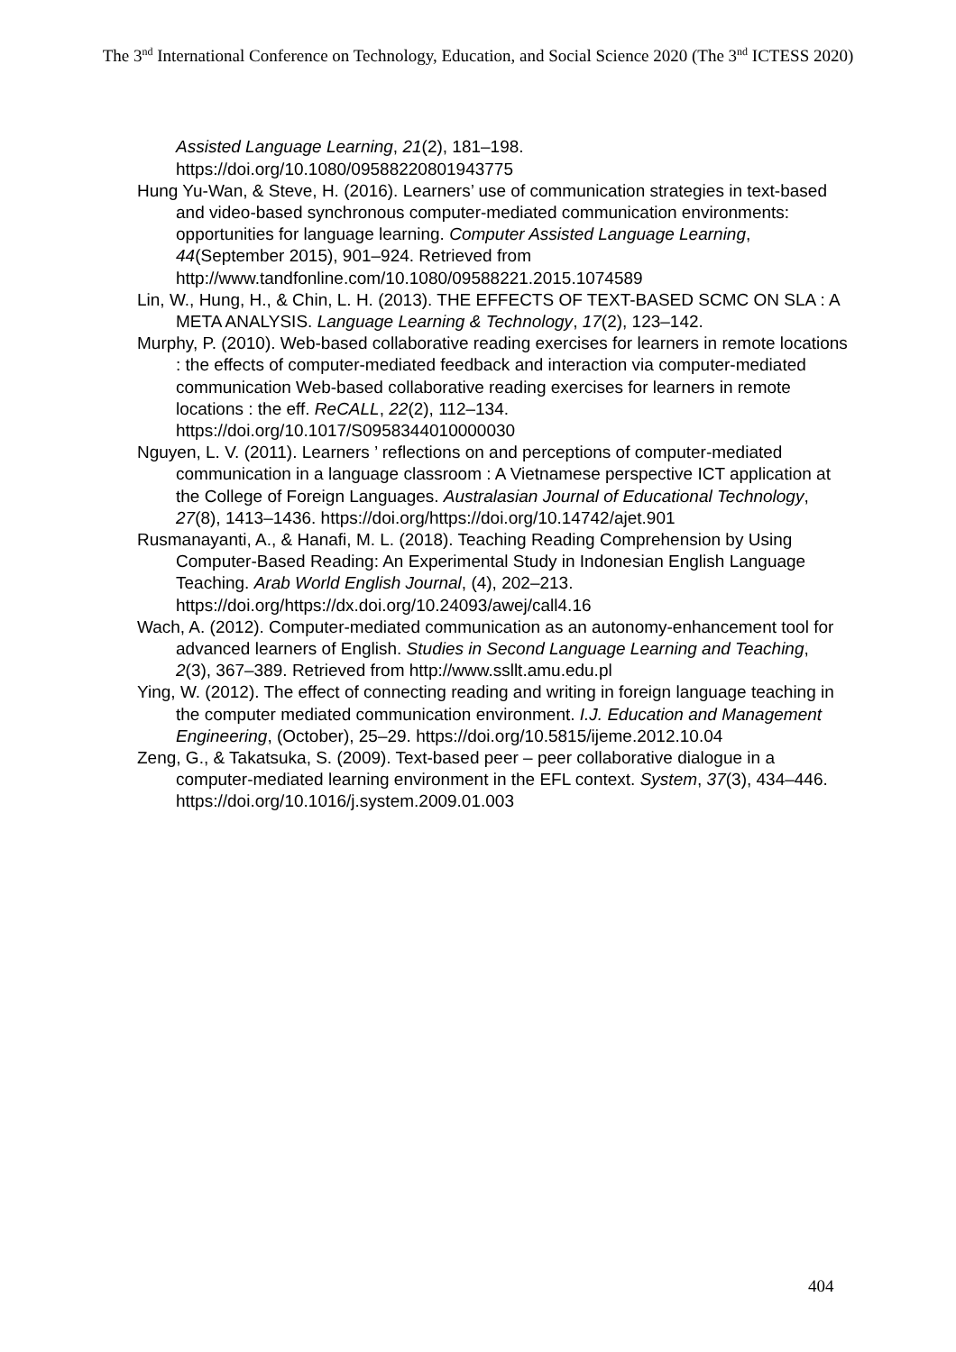The 3<sup>nd</sup> International Conference on Technology, Education, and Social Science 2020 (The 3<sup>nd</sup> ICTESS 2020)
Assisted Language Learning, 21(2), 181–198. https://doi.org/10.1080/09588220801943775
Hung Yu-Wan, & Steve, H. (2016). Learners’ use of communication strategies in text-based and video-based synchronous computer-mediated communication environments: opportunities for language learning. Computer Assisted Language Learning, 44(September 2015), 901–924. Retrieved from http://www.tandfonline.com/10.1080/09588221.2015.1074589
Lin, W., Hung, H., & Chin, L. H. (2013). THE EFFECTS OF TEXT-BASED SCMC ON SLA : A META ANALYSIS. Language Learning & Technology, 17(2), 123–142.
Murphy, P. (2010). Web-based collaborative reading exercises for learners in remote locations : the effects of computer-mediated feedback and interaction via computer-mediated communication Web-based collaborative reading exercises for learners in remote locations : the eff. ReCALL, 22(2), 112–134. https://doi.org/10.1017/S0958344010000030
Nguyen, L. V. (2011). Learners ’ reflections on and perceptions of computer-mediated communication in a language classroom : A Vietnamese perspective ICT application at the College of Foreign Languages. Australasian Journal of Educational Technology, 27(8), 1413–1436. https://doi.org/https://doi.org/10.14742/ajet.901
Rusmanayanti, A., & Hanafi, M. L. (2018). Teaching Reading Comprehension by Using Computer-Based Reading: An Experimental Study in Indonesian English Language Teaching. Arab World English Journal, (4), 202–213. https://doi.org/https://dx.doi.org/10.24093/awej/call4.16
Wach, A. (2012). Computer-mediated communication as an autonomy-enhancement tool for advanced learners of English. Studies in Second Language Learning and Teaching, 2(3), 367–389. Retrieved from http://www.ssllt.amu.edu.pl
Ying, W. (2012). The effect of connecting reading and writing in foreign language teaching in the computer mediated communication environment. I.J. Education and Management Engineering, (October), 25–29. https://doi.org/10.5815/ijeme.2012.10.04
Zeng, G., & Takatsuka, S. (2009). Text-based peer – peer collaborative dialogue in a computer-mediated learning environment in the EFL context. System, 37(3), 434–446. https://doi.org/10.1016/j.system.2009.01.003
404